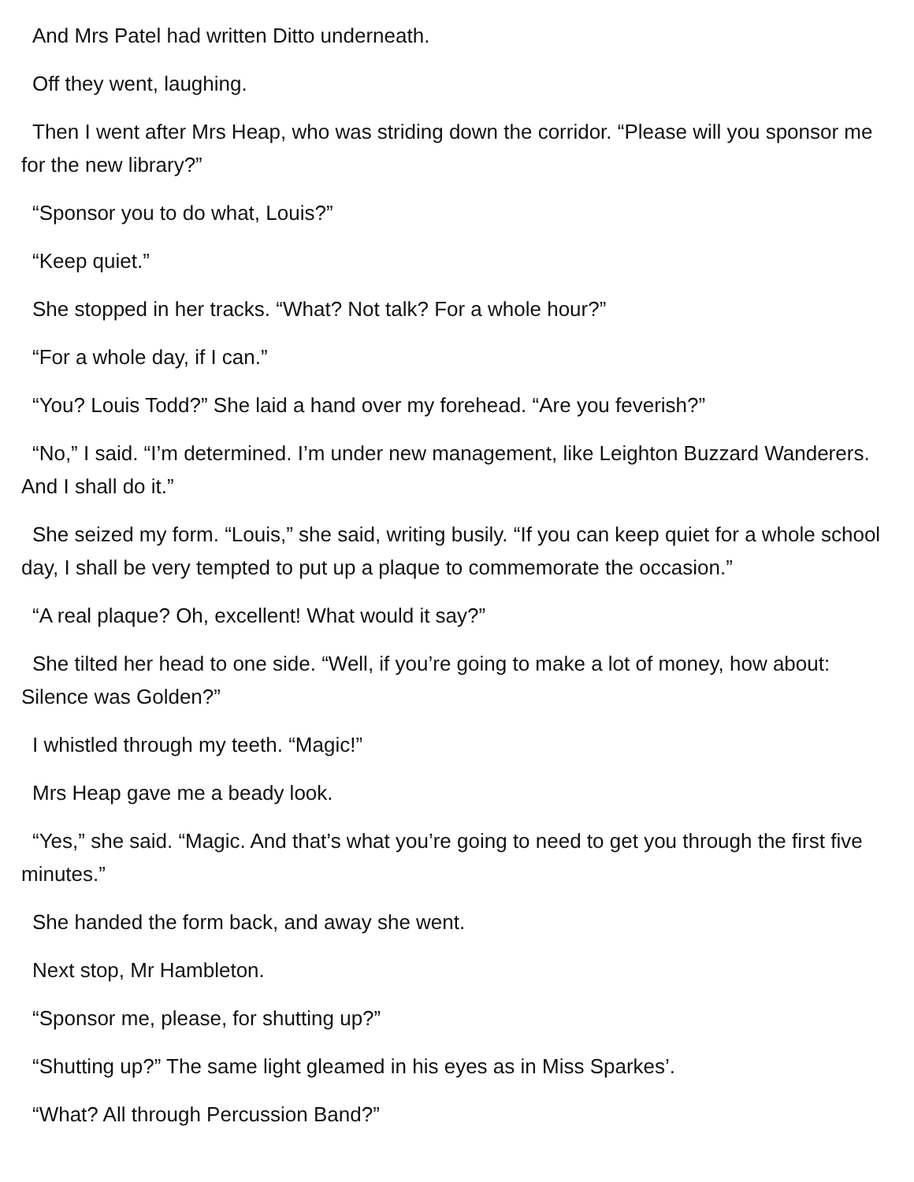And Mrs Patel had written Ditto underneath.
Off they went, laughing.
Then I went after Mrs Heap, who was striding down the corridor. “Please will you sponsor me for the new library?”
“Sponsor you to do what, Louis?”
“Keep quiet.”
She stopped in her tracks. “What? Not talk? For a whole hour?”
“For a whole day, if I can.”
“You? Louis Todd?” She laid a hand over my forehead. “Are you feverish?”
“No,” I said. “I’m determined. I’m under new management, like Leighton Buzzard Wanderers. And I shall do it.”
She seized my form. “Louis,” she said, writing busily. “If you can keep quiet for a whole school day, I shall be very tempted to put up a plaque to commemorate the occasion.”
“A real plaque? Oh, excellent! What would it say?”
She tilted her head to one side. “Well, if you’re going to make a lot of money, how about: Silence was Golden?”
I whistled through my teeth. “Magic!”
Mrs Heap gave me a beady look.
“Yes,” she said. “Magic. And that’s what you’re going to need to get you through the first five minutes.”
She handed the form back, and away she went.
Next stop, Mr Hambleton.
“Sponsor me, please, for shutting up?”
“Shutting up?” The same light gleamed in his eyes as in Miss Sparkes’.
“What? All through Percussion Band?”